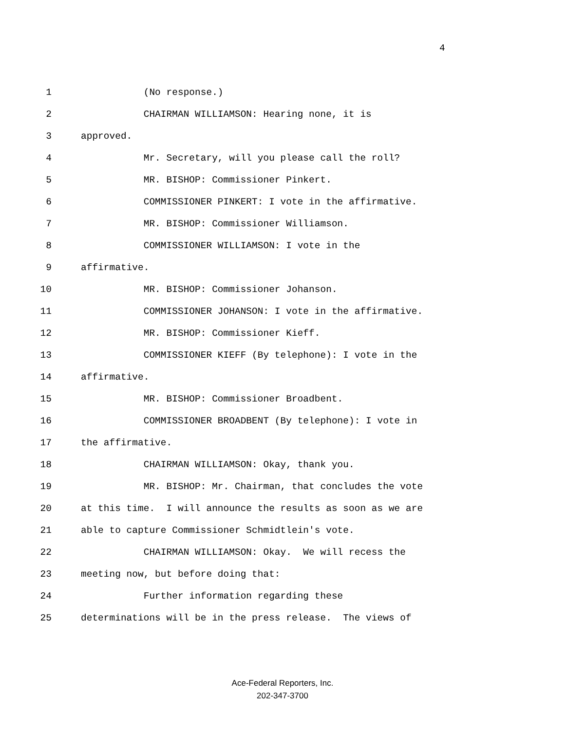4
1 (No response.)
2 CHAIRMAN WILLIAMSON: Hearing none, it is
3 approved.
4 Mr. Secretary, will you please call the roll?
5 MR. BISHOP: Commissioner Pinkert.
6 COMMISSIONER PINKERT: I vote in the affirmative.
7 MR. BISHOP: Commissioner Williamson.
8 COMMISSIONER WILLIAMSON: I vote in the
9 affirmative.
10 MR. BISHOP: Commissioner Johanson.
11 COMMISSIONER JOHANSON: I vote in the affirmative.
12 MR. BISHOP: Commissioner Kieff.
13 COMMISSIONER KIEFF (By telephone): I vote in the
14 affirmative.
15 MR. BISHOP: Commissioner Broadbent.
16 COMMISSIONER BROADBENT (By telephone): I vote in
17 the affirmative.
18 CHAIRMAN WILLIAMSON: Okay, thank you.
19 MR. BISHOP: Mr. Chairman, that concludes the vote
20 at this time. I will announce the results as soon as we are
21 able to capture Commissioner Schmidtlein's vote.
22 CHAIRMAN WILLIAMSON: Okay. We will recess the
23 meeting now, but before doing that:
24 Further information regarding these
25 determinations will be in the press release. The views of
Ace-Federal Reporters, Inc.
202-347-3700